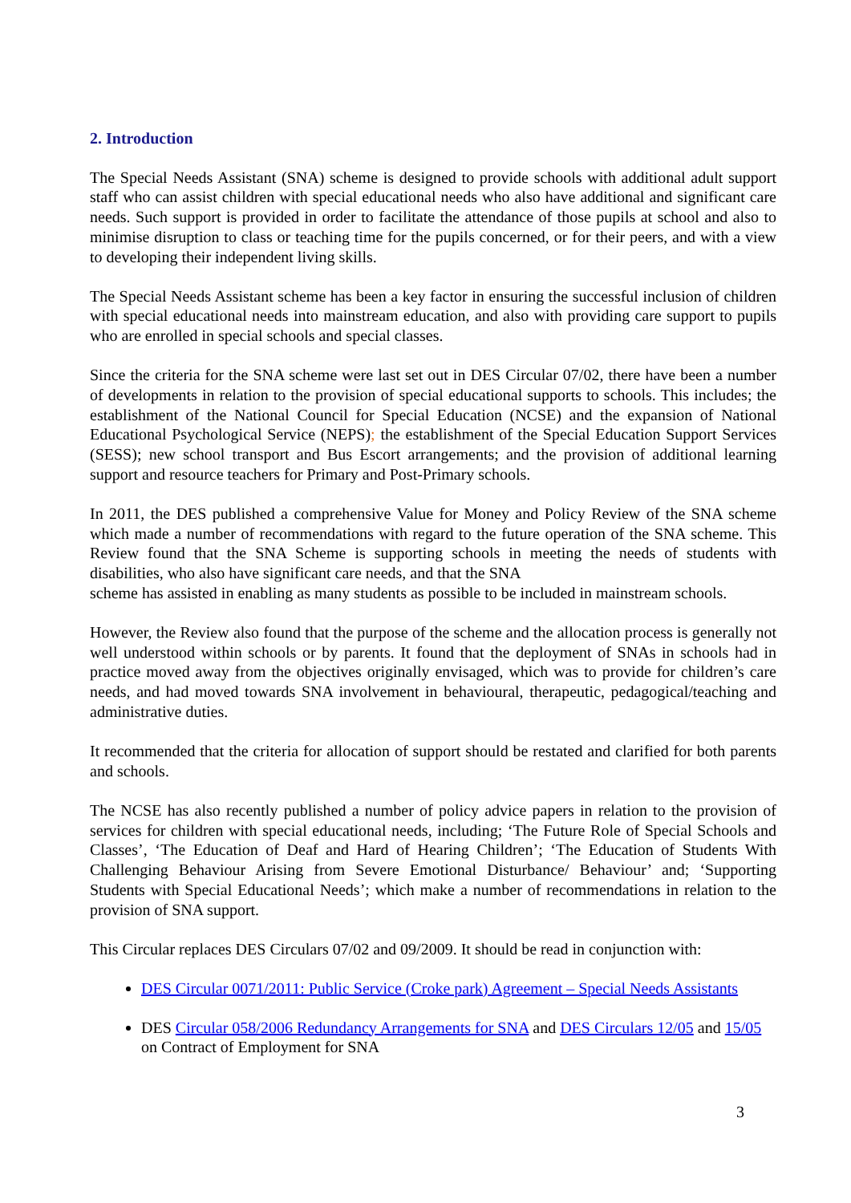2. Introduction
The Special Needs Assistant (SNA) scheme is designed to provide schools with additional adult support staff who can assist children with special educational needs who also have additional and significant care needs. Such support is provided in order to facilitate the attendance of those pupils at school and also to minimise disruption to class or teaching time for the pupils concerned, or for their peers, and with a view to developing their independent living skills.
The Special Needs Assistant scheme has been a key factor in ensuring the successful inclusion of children with special educational needs into mainstream education, and also with providing care support to pupils who are enrolled in special schools and special classes.
Since the criteria for the SNA scheme were last set out in DES Circular 07/02, there have been a number of developments in relation to the provision of special educational supports to schools. This includes; the establishment of the National Council for Special Education (NCSE) and the expansion of National Educational Psychological Service (NEPS); the establishment of the Special Education Support Services (SESS); new school transport and Bus Escort arrangements; and the provision of additional learning support and resource teachers for Primary and Post-Primary schools.
In 2011, the DES published a comprehensive Value for Money and Policy Review of the SNA scheme which made a number of recommendations with regard to the future operation of the SNA scheme. This Review found that the SNA Scheme is supporting schools in meeting the needs of students with disabilities, who also have significant care needs, and that the SNA
scheme has assisted in enabling as many students as possible to be included in mainstream schools.
However, the Review also found that the purpose of the scheme and the allocation process is generally not well understood within schools or by parents. It found that the deployment of SNAs in schools had in practice moved away from the objectives originally envisaged, which was to provide for children’s care needs, and had moved towards SNA involvement in behavioural, therapeutic, pedagogical/teaching and administrative duties.
It recommended that the criteria for allocation of support should be restated and clarified for both parents and schools.
The NCSE has also recently published a number of policy advice papers in relation to the provision of services for children with special educational needs, including; ‘The Future Role of Special Schools and Classes’, ‘The Education of Deaf and Hard of Hearing Children’; ‘The Education of Students With Challenging Behaviour Arising from Severe Emotional Disturbance/ Behaviour’ and; ‘Supporting Students with Special Educational Needs’; which make a number of recommendations in relation to the provision of SNA support.
This Circular replaces DES Circulars 07/02 and 09/2009. It should be read in conjunction with:
DES Circular 0071/2011: Public Service (Croke park) Agreement – Special Needs Assistants
DES Circular 058/2006 Redundancy Arrangements for SNA and DES Circulars 12/05 and 15/05 on Contract of Employment for SNA
3